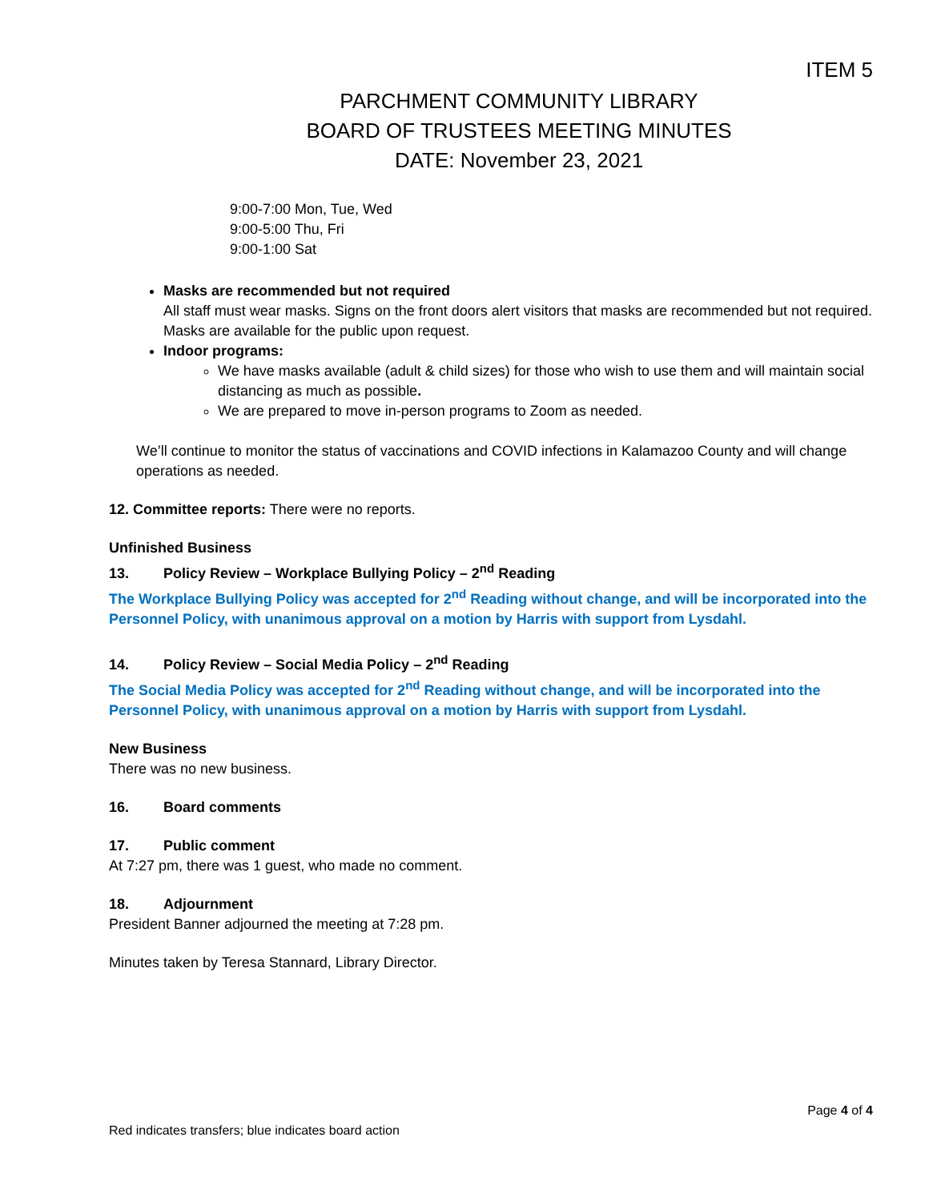ITEM 5
PARCHMENT COMMUNITY LIBRARY
BOARD OF TRUSTEES MEETING MINUTES
DATE: November 23, 2021
9:00-7:00 Mon, Tue, Wed
9:00-5:00 Thu, Fri
9:00-1:00 Sat
Masks are recommended but not required
All staff must wear masks. Signs on the front doors alert visitors that masks are recommended but not required. Masks are available for the public upon request.
Indoor programs:
We have masks available (adult & child sizes) for those who wish to use them and will maintain social distancing as much as possible.
We are prepared to move in-person programs to Zoom as needed.
We’ll continue to monitor the status of vaccinations and COVID infections in Kalamazoo County and will change operations as needed.
12. Committee reports: There were no reports.
Unfinished Business
13. Policy Review – Workplace Bullying Policy – 2<sup>nd</sup> Reading
The Workplace Bullying Policy was accepted for 2<sup>nd</sup> Reading without change, and will be incorporated into the Personnel Policy, with unanimous approval on a motion by Harris with support from Lysdahl.
14. Policy Review – Social Media Policy – 2<sup>nd</sup> Reading
The Social Media Policy was accepted for 2<sup>nd</sup> Reading without change, and will be incorporated into the Personnel Policy, with unanimous approval on a motion by Harris with support from Lysdahl.
New Business
There was no new business.
16. Board comments
17. Public comment
At 7:27 pm, there was 1 guest, who made no comment.
18. Adjournment
President Banner adjourned the meeting at 7:28 pm.
Minutes taken by Teresa Stannard, Library Director.
Page 4 of 4
Red indicates transfers; blue indicates board action